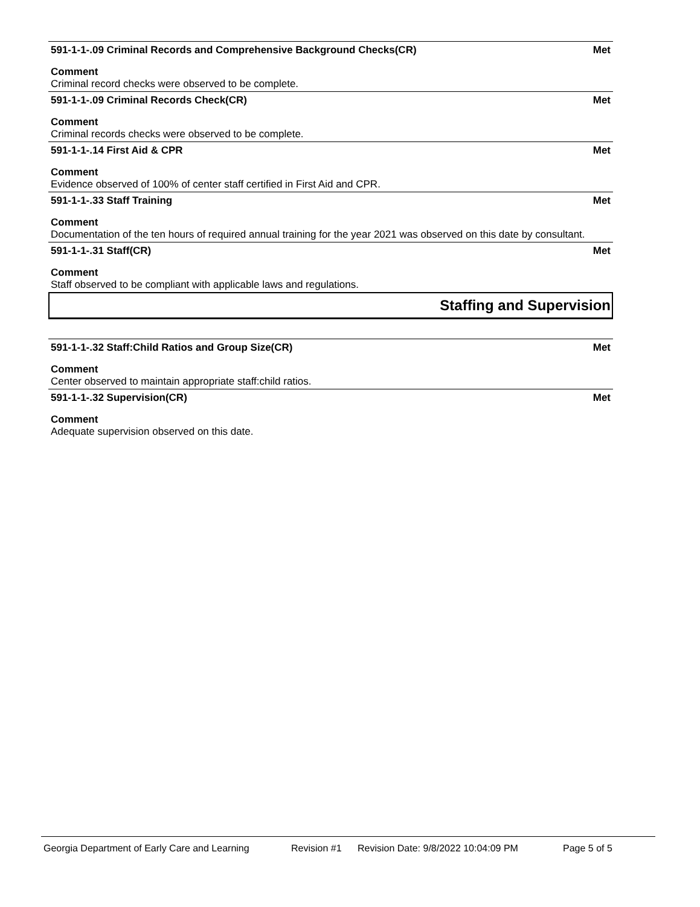591-1-1-.09 Criminal Records and Comprehensive Background Checks(CR) Met
Comment
Criminal record checks were observed to be complete.
591-1-1-.09 Criminal Records Check(CR) Met
Comment
Criminal records checks were observed to be complete.
591-1-1-.14 First Aid & CPR Met
Comment
Evidence observed of 100% of center staff certified in First Aid and CPR.
591-1-1-.33 Staff Training Met
Comment
Documentation of the ten hours of required annual training for the year 2021 was observed on this date by consultant.
591-1-1-.31 Staff(CR) Met
Comment
Staff observed to be compliant with applicable laws and regulations.
Staffing and Supervision
591-1-1-.32 Staff:Child Ratios and Group Size(CR) Met
Comment
Center observed to maintain appropriate staff:child ratios.
591-1-1-.32 Supervision(CR) Met
Comment
Adequate supervision observed on this date.
Georgia Department of Early Care and Learning Revision #1 Revision Date: 9/8/2022 10:04:09 PM Page 5 of 5